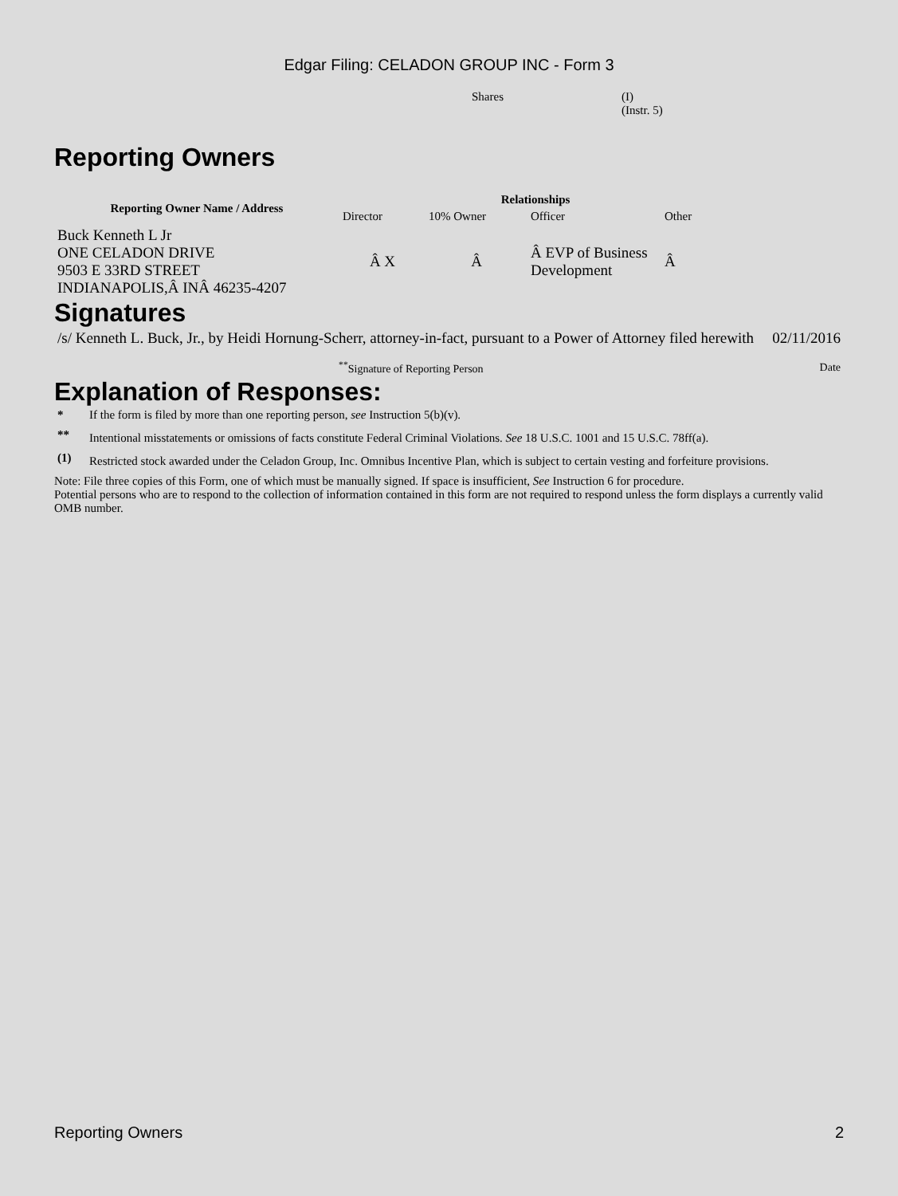Edgar Filing: CELADON GROUP INC - Form 3
| Shares | (I) (Instr. 5) |
Reporting Owners
| Reporting Owner Name / Address | Relationships | | | |
| --- | --- | --- | --- | --- |
| | Director | 10% Owner | Officer | Other |
| Buck Kenneth L Jr ONE CELADON DRIVE 9503 E 33RD STREET INDIANAPOLIS,Â INÂ 46235-4207 | Â X | Â | Â EVP of Business Development | Â |
Signatures
| /s/ Kenneth L. Buck, Jr., by Heidi Hornung-Scherr, attorney-in-fact, pursuant to a Power of Attorney filed herewith | 02/11/2016 |
| <sup>**</sup> Signature of Reporting Person | Date |
Explanation of Responses:
| * | If the form is filed by more than one reporting person, see Instruction 5(b)(v). |
| ** | Intentional misstatements or omissions of facts constitute Federal Criminal Violations. See 18 U.S.C. 1001 and 15 U.S.C. 78ff(a). |
| (1) | Restricted stock awarded under the Celadon Group, Inc. Omnibus Incentive Plan, which is subject to certain vesting and forfeiture provisions. |
Note: File three copies of this Form, one of which must be manually signed. If space is insufficient, See Instruction 6 for procedure.
Potential persons who are to respond to the collection of information contained in this form are not required to respond unless the form displays a currently valid OMB number.
Reporting Owners 2